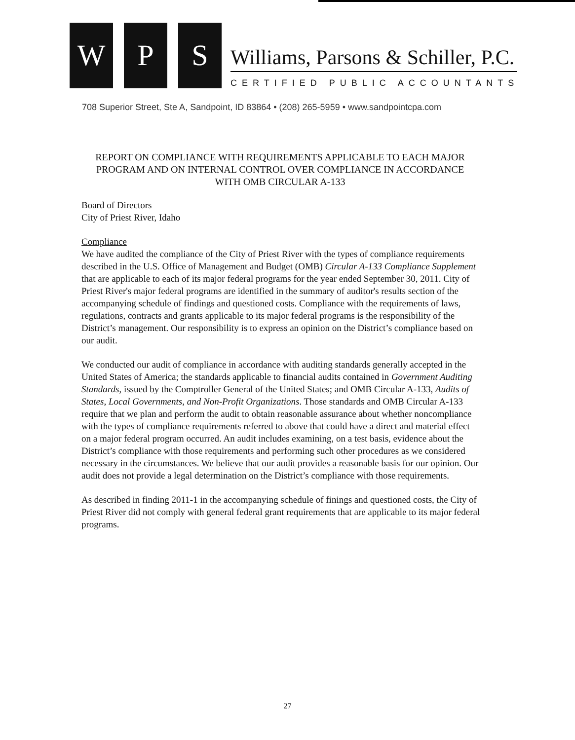W
P
S
Williams, Parsons & Schiller, P.C.
CERTIFIED PUBLIC ACCOUNTANTS
708 Superior Street, Ste A, Sandpoint, ID 83864 • (208) 265-5959 • www.sandpointcpa.com
REPORT ON COMPLIANCE WITH REQUIREMENTS APPLICABLE TO EACH MAJOR PROGRAM AND ON INTERNAL CONTROL OVER COMPLIANCE IN ACCORDANCE WITH OMB CIRCULAR A-133
Board of Directors
City of Priest River, Idaho
Compliance
We have audited the compliance of the City of Priest River with the types of compliance requirements described in the U.S. Office of Management and Budget (OMB) Circular A-133 Compliance Supplement that are applicable to each of its major federal programs for the year ended September 30, 2011. City of Priest River's major federal programs are identified in the summary of auditor's results section of the accompanying schedule of findings and questioned costs. Compliance with the requirements of laws, regulations, contracts and grants applicable to its major federal programs is the responsibility of the District’s management. Our responsibility is to express an opinion on the District’s compliance based on our audit.
We conducted our audit of compliance in accordance with auditing standards generally accepted in the United States of America; the standards applicable to financial audits contained in Government Auditing Standards, issued by the Comptroller General of the United States; and OMB Circular A-133, Audits of States, Local Governments, and Non-Profit Organizations. Those standards and OMB Circular A-133 require that we plan and perform the audit to obtain reasonable assurance about whether noncompliance with the types of compliance requirements referred to above that could have a direct and material effect on a major federal program occurred. An audit includes examining, on a test basis, evidence about the District’s compliance with those requirements and performing such other procedures as we considered necessary in the circumstances. We believe that our audit provides a reasonable basis for our opinion. Our audit does not provide a legal determination on the District’s compliance with those requirements.
As described in finding 2011-1 in the accompanying schedule of finings and questioned costs, the City of Priest River did not comply with general federal grant requirements that are applicable to its major federal programs.
27